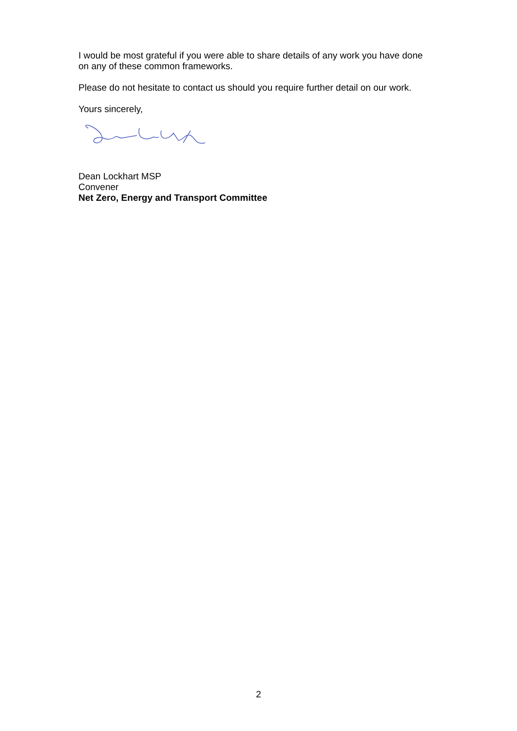I would be most grateful if you were able to share details of any work you have done on any of these common frameworks.
Please do not hesitate to contact us should you require further detail on our work.
Yours sincerely,
Dean Lockhart MSP
Convener
Net Zero, Energy and Transport Committee
2